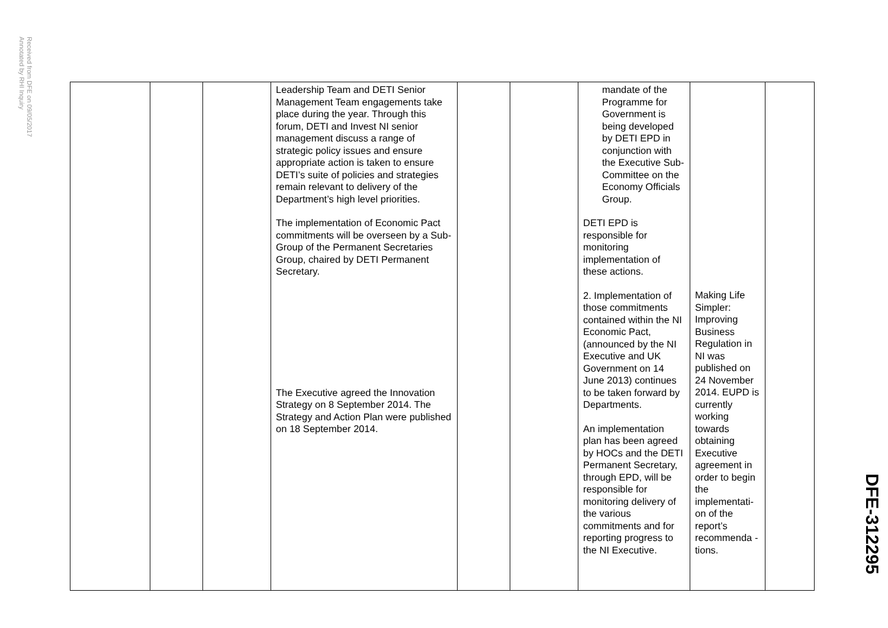Received from DFE on 09/05/2017
Annotated by RHI Inquiry
| | | | Leadership Team and DETI Senior Management Team engagements take place during the year. Through this forum, DETI and Invest NI senior management discuss a range of strategic policy issues and ensure appropriate action is taken to ensure DETI’s suite of policies and strategies remain relevant to delivery of the Department’s high level priorities. The implementation of Economic Pact commitments will be overseen by a Sub-Group of the Permanent Secretaries Group, chaired by DETI Permanent Secretary. The Executive agreed the Innovation Strategy on 8 September 2014. The Strategy and Action Plan were published on 18 September 2014. | | | mandate of the Programme for Government is being developed by DETI EPD in conjunction with the Executive Sub-Committee on the Economy Officials Group. DETI EPD is responsible for monitoring implementation of these actions. 2. Implementation of those commitments contained within the NI Economic Pact, (announced by the NI Executive and UK Government on 14 June 2013) continues to be taken forward by Departments. An implementation plan has been agreed by HOCs and the DETI Permanent Secretary, through EPD, will be responsible for monitoring delivery of the various commitments and for reporting progress to the NI Executive. | Making Life Simpler: Improving Business Regulation in NI was published on 24 November 2014. EUPD is currently working towards obtaining Executive agreement in order to begin the implementati-on of the report’s recommenda -tions. | |
DFE-312295